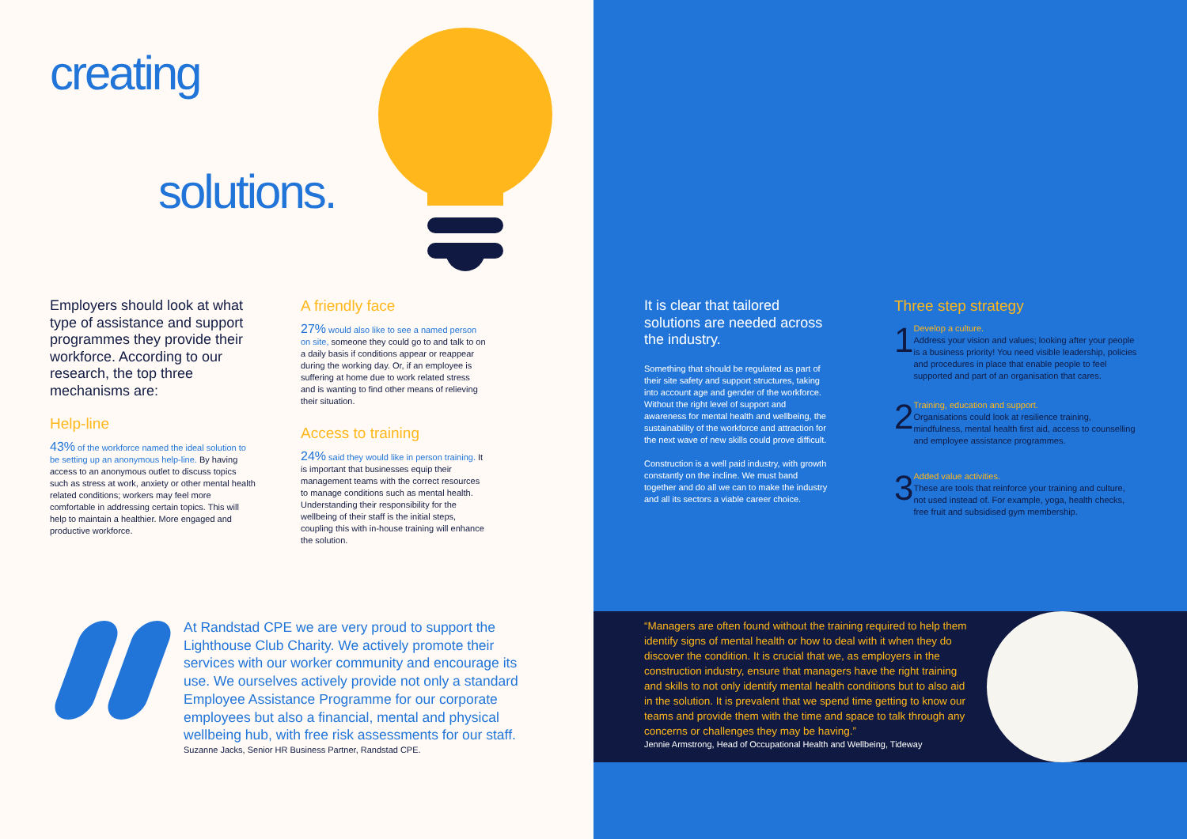creating
solutions.
Employers should look at what type of assistance and support programmes they provide their workforce. According to our research, the top three mechanisms are:
Help-line
43% of the workforce named the ideal solution to be setting up an anonymous help-line. By having access to an anonymous outlet to discuss topics such as stress at work, anxiety or other mental health related conditions; workers may feel more comfortable in addressing certain topics. This will help to maintain a healthier. More engaged and productive workforce.
A friendly face
27% would also like to see a named person on site, someone they could go to and talk to on a daily basis if conditions appear or reappear during the working day. Or, if an employee is suffering at home due to work related stress and is wanting to find other means of relieving their situation.
Access to training
24% said they would like in person training. It is important that businesses equip their management teams with the correct resources to manage conditions such as mental health. Understanding their responsibility for the wellbeing of their staff is the initial steps, coupling this with in-house training will enhance the solution.
At Randstad CPE we are very proud to support the Lighthouse Club Charity. We actively promote their services with our worker community and encourage its use. We ourselves actively provide not only a standard Employee Assistance Programme for our corporate employees but also a financial, mental and physical wellbeing hub, with free risk assessments for our staff.
Suzanne Jacks, Senior HR Business Partner, Randstad CPE.
It is clear that tailored solutions are needed across the industry.
Something that should be regulated as part of their site safety and support structures, taking into account age and gender of the workforce. Without the right level of support and awareness for mental health and wellbeing, the sustainability of the workforce and attraction for the next wave of new skills could prove difficult.
Construction is a well paid industry, with growth constantly on the incline. We must band together and do all we can to make the industry and all its sectors a viable career choice.
Three step strategy
1
Develop a culture.
Address your vision and values; looking after your people is a business priority! You need visible leadership, policies and procedures in place that enable people to feel supported and part of an organisation that cares.
2
Training, education and support.
Organisations could look at resilience training, mindfulness, mental health first aid, access to counselling and employee assistance programmes.
3
Added value activities.
These are tools that reinforce your training and culture, not used instead of. For example, yoga, health checks, free fruit and subsidised gym membership.
“Managers are often found without the training required to help them identify signs of mental health or how to deal with it when they do discover the condition. It is crucial that we, as employers in the construction industry, ensure that managers have the right training and skills to not only identify mental health conditions but to also aid in the solution. It is prevalent that we spend time getting to know our teams and provide them with the time and space to talk through any concerns or challenges they may be having.”
Jennie Armstrong, Head of Occupational Health and Wellbeing, Tideway